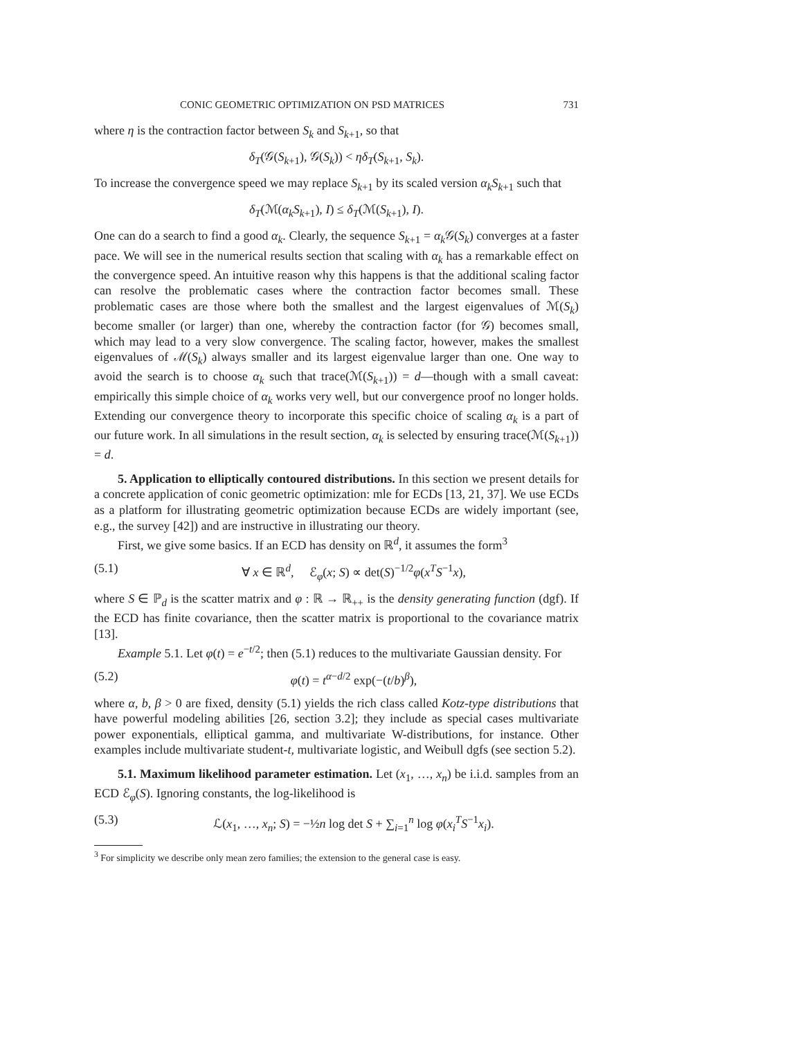CONIC GEOMETRIC OPTIMIZATION ON PSD MATRICES 731
where η is the contraction factor between S<sub>k</sub> and S<sub>k+1</sub>, so that
δ<sub>T</sub>(𝒢(S<sub>k+1</sub>), 𝒢(S<sub>k</sub>)) < ηδ<sub>T</sub>(S<sub>k+1</sub>, S<sub>k</sub>).
To increase the convergence speed we may replace S<sub>k+1</sub> by its scaled version α<sub>k</sub>S<sub>k+1</sub> such that
δ<sub>T</sub>(ℳ(α<sub>k</sub>S<sub>k+1</sub>), I) ≤ δ<sub>T</sub>(ℳ(S<sub>k+1</sub>), I).
One can do a search to find a good α<sub>k</sub>. Clearly, the sequence S<sub>k+1</sub> = α<sub>k</sub> 𝒢(S<sub>k</sub>) converges at a faster pace. We will see in the numerical results section that scaling with α<sub>k</sub> has a remarkable effect on the convergence speed. An intuitive reason why this happens is that the additional scaling factor can resolve the problematic cases where the contraction factor becomes small. These problematic cases are those where both the smallest and the largest eigenvalues of ℳ(S<sub>k</sub>) become smaller (or larger) than one, whereby the contraction factor (for 𝒢) becomes small, which may lead to a very slow convergence. The scaling factor, however, makes the smallest eigenvalues of ℳ(S<sub>k</sub>) always smaller and its largest eigenvalue larger than one. One way to avoid the search is to choose α<sub>k</sub> such that trace(ℳ(S<sub>k+1</sub>)) = d—though with a small caveat: empirically this simple choice of α<sub>k</sub> works very well, but our convergence proof no longer holds. Extending our convergence theory to incorporate this specific choice of scaling α<sub>k</sub> is a part of our future work. In all simulations in the result section, α<sub>k</sub> is selected by ensuring trace(ℳ(S<sub>k+1</sub>)) = d.
5. Application to elliptically contoured distributions. In this section we present details for a concrete application of conic geometric optimization: mle for ECDs [13, 21, 37]. We use ECDs as a platform for illustrating geometric optimization because ECDs are widely important (see, e.g., the survey [42]) and are instructive in illustrating our theory.
First, we give some basics. If an ECD has density on ℝ<sup>d</sup>, it assumes the form<sup>3</sup>
(5.1) ∀ x ∈ ℝ<sup>d</sup>, ℰ<sub>φ</sub>(x; S) ∝ det(S)<sup>−1/2</sup>φ(x<sup>T</sup>S<sup>−1</sup>x),
where S ∈ ℙ<sub>d</sub> is the scatter matrix and φ : ℝ → ℝ<sub>++</sub> is the density generating function (dgf). If the ECD has finite covariance, then the scatter matrix is proportional to the covariance matrix [13].
Example 5.1. Let φ(t) = e<sup>−t/2</sup>; then (5.1) reduces to the multivariate Gaussian density. For
(5.2) φ(t) = t<sup>α−d/2</sup> exp(−(t/b)<sup>β</sup>),
where α, b, β > 0 are fixed, density (5.1) yields the rich class called Kotz-type distributions that have powerful modeling abilities [26, section 3.2]; they include as special cases multivariate power exponentials, elliptical gamma, and multivariate W-distributions, for instance. Other examples include multivariate student-t, multivariate logistic, and Weibull dgfs (see section 5.2).
5.1. Maximum likelihood parameter estimation. Let (x<sub>1</sub>, …, x<sub>n</sub>) be i.i.d. samples from an ECD ℰ<sub>φ</sub>(S). Ignoring constants, the log-likelihood is
(5.3) ℒ(x<sub>1</sub>, …, x<sub>n</sub>; S) = −½n log det S + ∑<sub>i=1</sub><sup>n</sup> log φ(x<sub>i</sub><sup>T</sup> S<sup>−1</sup>x<sub>i</sub>).
<sup>3</sup> For simplicity we describe only mean zero families; the extension to the general case is easy.